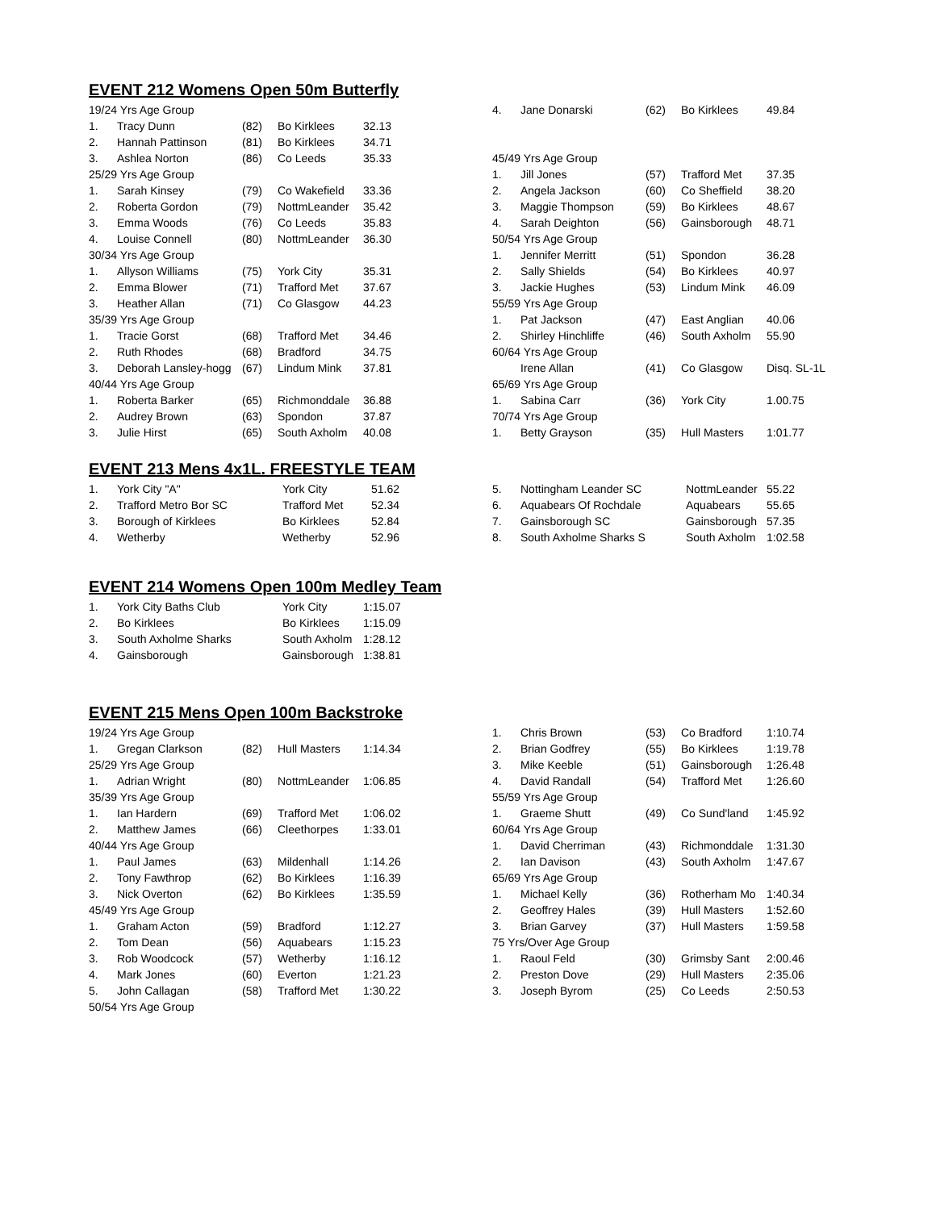EVENT 212 Womens Open 50m Butterfly
| 19/24 Yrs Age Group | | | | |
| 1. | Tracy Dunn | (82) | Bo Kirklees | 32.13 |
| 2. | Hannah Pattinson | (81) | Bo Kirklees | 34.71 |
| 3. | Ashlea Norton | (86) | Co Leeds | 35.33 |
| 25/29 Yrs Age Group | | | | |
| 1. | Sarah Kinsey | (79) | Co Wakefield | 33.36 |
| 2. | Roberta Gordon | (79) | NottmLeander | 35.42 |
| 3. | Emma Woods | (76) | Co Leeds | 35.83 |
| 4. | Louise Connell | (80) | NottmLeander | 36.30 |
| 30/34 Yrs Age Group | | | | |
| 1. | Allyson Williams | (75) | York City | 35.31 |
| 2. | Emma Blower | (71) | Trafford Met | 37.67 |
| 3. | Heather Allan | (71) | Co Glasgow | 44.23 |
| 35/39 Yrs Age Group | | | | |
| 1. | Tracie Gorst | (68) | Trafford Met | 34.46 |
| 2. | Ruth Rhodes | (68) | Bradford | 34.75 |
| 3. | Deborah Lansley-hogg | (67) | Lindum Mink | 37.81 |
| 40/44 Yrs Age Group | | | | |
| 1. | Roberta Barker | (65) | Richmonddale | 36.88 |
| 2. | Audrey Brown | (63) | Spondon | 37.87 |
| 3. | Julie Hirst | (65) | South Axholm | 40.08 |
| 4. | Jane Donarski | (62) | Bo Kirklees | 49.84 |
| 45/49 Yrs Age Group | | | | |
| 1. | Jill Jones | (57) | Trafford Met | 37.35 |
| 2. | Angela Jackson | (60) | Co Sheffield | 38.20 |
| 3. | Maggie Thompson | (59) | Bo Kirklees | 48.67 |
| 4. | Sarah Deighton | (56) | Gainsborough | 48.71 |
| 50/54 Yrs Age Group | | | | |
| 1. | Jennifer Merritt | (51) | Spondon | 36.28 |
| 2. | Sally Shields | (54) | Bo Kirklees | 40.97 |
| 3. | Jackie Hughes | (53) | Lindum Mink | 46.09 |
| 55/59 Yrs Age Group | | | | |
| 1. | Pat Jackson | (47) | East Anglian | 40.06 |
| 2. | Shirley Hinchliffe | (46) | South Axholm | 55.90 |
| 60/64 Yrs Age Group | | | | |
| | Irene Allan | (41) | Co Glasgow | Disq. SL-1L |
| 65/69 Yrs Age Group | | | | |
| 1. | Sabina Carr | (36) | York City | 1.00.75 |
| 70/74 Yrs Age Group | | | | |
| 1. | Betty Grayson | (35) | Hull Masters | 1:01.77 |
EVENT 213 Mens 4x1L. FREESTYLE TEAM
| 1. | York City "A" | York City | 51.62 |
| 2. | Trafford Metro Bor SC | Trafford Met | 52.34 |
| 3. | Borough of Kirklees | Bo Kirklees | 52.84 |
| 4. | Wetherby | Wetherby | 52.96 |
| 5. | Nottingham Leander SC | NottmLeander | 55.22 |
| 6. | Aquabears Of Rochdale | Aquabears | 55.65 |
| 7. | Gainsborough SC | Gainsborough | 57.35 |
| 8. | South Axholme Sharks S | South Axholm | 1:02.58 |
EVENT 214 Womens Open 100m Medley Team
| 1. | York City Baths Club | York City | 1:15.07 |
| 2. | Bo Kirklees | Bo Kirklees | 1:15.09 |
| 3. | South Axholme Sharks | South Axholm | 1:28.12 |
| 4. | Gainsborough | Gainsborough | 1:38.81 |
EVENT 215 Mens Open 100m Backstroke
| 19/24 Yrs Age Group | | | | |
| 1. | Gregan Clarkson | (82) | Hull Masters | 1:14.34 |
| 25/29 Yrs Age Group | | | | |
| 1. | Adrian Wright | (80) | NottmLeander | 1:06.85 |
| 35/39 Yrs Age Group | | | | |
| 1. | Ian Hardern | (69) | Trafford Met | 1:06.02 |
| 2. | Matthew James | (66) | Cleethorpes | 1:33.01 |
| 40/44 Yrs Age Group | | | | |
| 1. | Paul James | (63) | Mildenhall | 1:14.26 |
| 2. | Tony Fawthrop | (62) | Bo Kirklees | 1:16.39 |
| 3. | Nick Overton | (62) | Bo Kirklees | 1:35.59 |
| 45/49 Yrs Age Group | | | | |
| 1. | Graham Acton | (59) | Bradford | 1:12.27 |
| 2. | Tom Dean | (56) | Aquabears | 1:15.23 |
| 3. | Rob Woodcock | (57) | Wetherby | 1:16.12 |
| 4. | Mark Jones | (60) | Everton | 1:21.23 |
| 5. | John Callagan | (58) | Trafford Met | 1:30.22 |
| 50/54 Yrs Age Group | | | | |
| 1. | Chris Brown | (53) | Co Bradford | 1:10.74 |
| 2. | Brian Godfrey | (55) | Bo Kirklees | 1:19.78 |
| 3. | Mike Keeble | (51) | Gainsborough | 1:26.48 |
| 4. | David Randall | (54) | Trafford Met | 1:26.60 |
| 55/59 Yrs Age Group | | | | |
| 1. | Graeme Shutt | (49) | Co Sund'land | 1:45.92 |
| 60/64 Yrs Age Group | | | | |
| 1. | David Cherriman | (43) | Richmonddale | 1:31.30 |
| 2. | Ian Davison | (43) | South Axholm | 1:47.67 |
| 65/69 Yrs Age Group | | | | |
| 1. | Michael Kelly | (36) | Rotherham Mo | 1:40.34 |
| 2. | Geoffrey Hales | (39) | Hull Masters | 1:52.60 |
| 3. | Brian Garvey | (37) | Hull Masters | 1:59.58 |
| 75 Yrs/Over Age Group | | | | |
| 1. | Raoul Feld | (30) | Grimsby Sant | 2:00.46 |
| 2. | Preston Dove | (29) | Hull Masters | 2:35.06 |
| 3. | Joseph Byrom | (25) | Co Leeds | 2:50.53 |